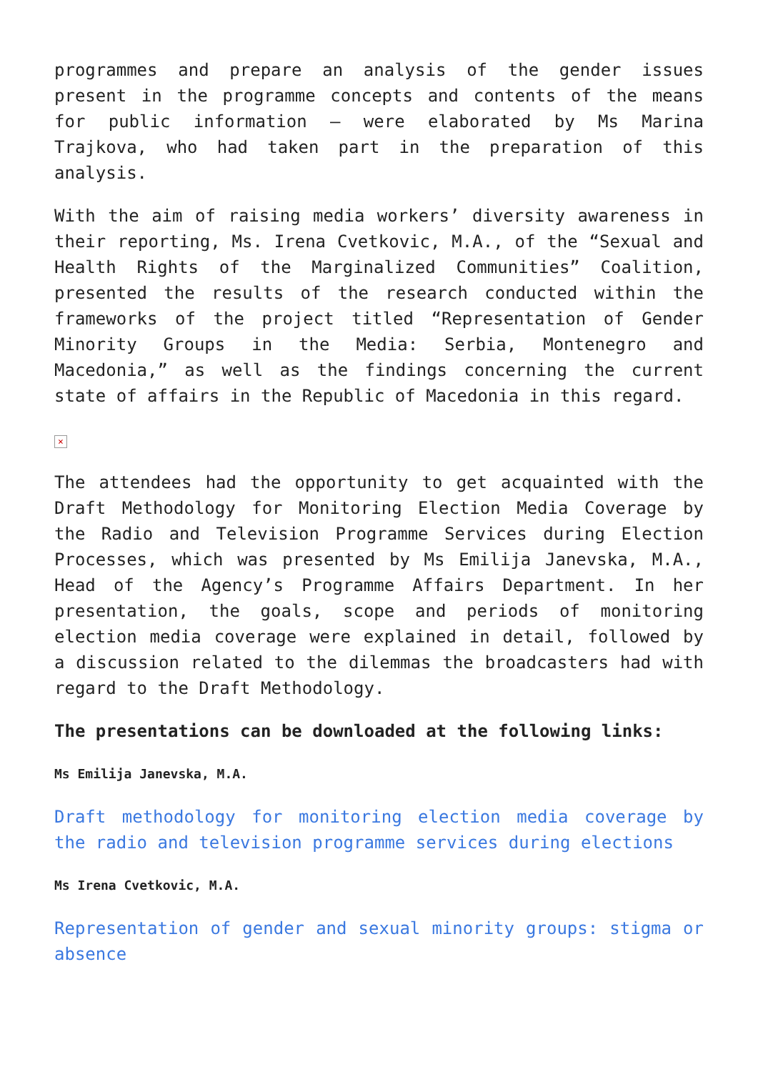programmes and prepare an analysis of the gender issues present in the programme concepts and contents of the means for public information – were elaborated by Ms Marina Trajkova, who had taken part in the preparation of this analysis.
With the aim of raising media workers’ diversity awareness in their reporting, Ms. Irena Cvetkovic, M.A., of the “Sexual and Health Rights of the Marginalized Communities” Coalition, presented the results of the research conducted within the frameworks of the project titled “Representation of Gender Minority Groups in the Media: Serbia, Montenegro and Macedonia,” as well as the findings concerning the current state of affairs in the Republic of Macedonia in this regard.
×
The attendees had the opportunity to get acquainted with the Draft Methodology for Monitoring Election Media Coverage by the Radio and Television Programme Services during Election Processes, which was presented by Ms Emilija Janevska, M.A., Head of the Agency’s Programme Affairs Department. In her presentation, the goals, scope and periods of monitoring election media coverage were explained in detail, followed by a discussion related to the dilemmas the broadcasters had with regard to the Draft Methodology.
The presentations can be downloaded at the following links:
Ms Emilija Janevska, M.A.
Draft methodology for monitoring election media coverage by the radio and television programme services during elections
Ms Irena Cvetkovic, M.A.
Representation of gender and sexual minority groups: stigma or absence